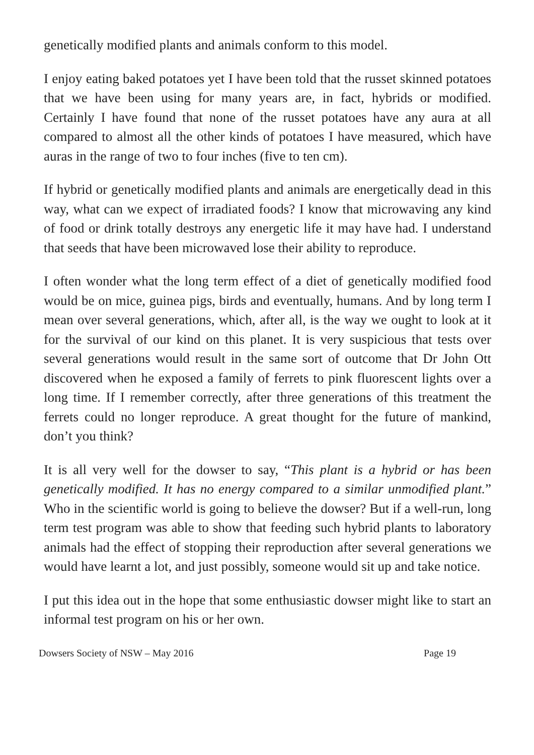genetically modified plants and animals conform to this model.
I enjoy eating baked potatoes yet I have been told that the russet skinned potatoes that we have been using for many years are, in fact, hybrids or modified. Certainly I have found that none of the russet potatoes have any aura at all compared to almost all the other kinds of potatoes I have measured, which have auras in the range of two to four inches (five to ten cm).
If hybrid or genetically modified plants and animals are energetically dead in this way, what can we expect of irradiated foods? I know that microwaving any kind of food or drink totally destroys any energetic life it may have had. I understand that seeds that have been microwaved lose their ability to reproduce.
I often wonder what the long term effect of a diet of genetically modified food would be on mice, guinea pigs, birds and eventually, humans. And by long term I mean over several generations, which, after all, is the way we ought to look at it for the survival of our kind on this planet. It is very suspicious that tests over several generations would result in the same sort of outcome that Dr John Ott discovered when he exposed a family of ferrets to pink fluorescent lights over a long time. If I remember correctly, after three generations of this treatment the ferrets could no longer reproduce. A great thought for the future of mankind, don’t you think?
It is all very well for the dowser to say, “This plant is a hybrid or has been genetically modified. It has no energy compared to a similar unmodified plant.” Who in the scientific world is going to believe the dowser? But if a well-run, long term test program was able to show that feeding such hybrid plants to laboratory animals had the effect of stopping their reproduction after several generations we would have learnt a lot, and just possibly, someone would sit up and take notice.
I put this idea out in the hope that some enthusiastic dowser might like to start an informal test program on his or her own.
Dowsers Society of NSW – May 2016 Page 19